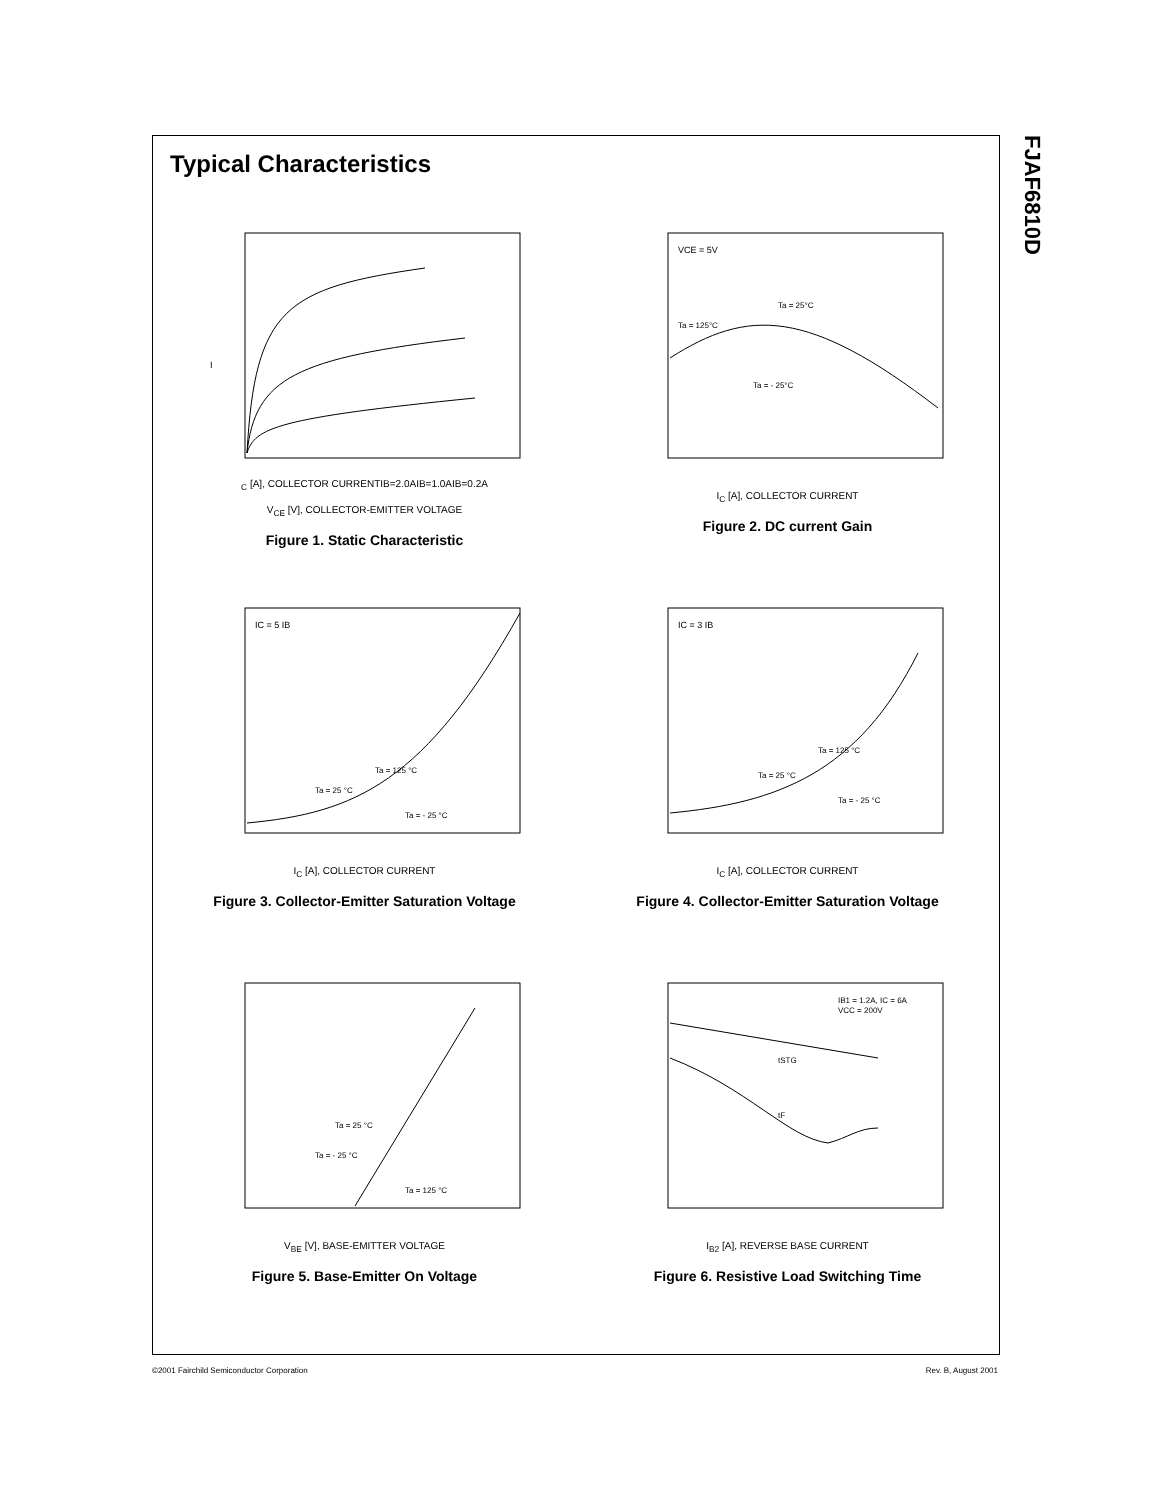Typical Characteristics
IC [A], COLLECTOR CURRENT
IB=2.0A
IB=1.0A
IB=0.2A
V<sub>CE</sub> [V], COLLECTOR-EMITTER VOLTAGE
Figure 1. Static Characteristic
VCE = 5V
Ta = 125°C
Ta = 25°C
Ta = - 25°C
I<sub>C</sub> [A], COLLECTOR CURRENT
Figure 2. DC current Gain
IC = 5 IB
Ta = 125 °C
Ta = 25 °C
Ta = - 25 °C
I<sub>C</sub> [A], COLLECTOR CURRENT
Figure 3. Collector-Emitter Saturation Voltage
IC = 3 IB
Ta = 125 °C
Ta = 25 °C
Ta = - 25 °C
I<sub>C</sub> [A], COLLECTOR CURRENT
Figure 4. Collector-Emitter Saturation Voltage
Ta = 25 °C
Ta = - 25 °C
Ta = 125 °C
V<sub>BE</sub> [V], BASE-EMITTER VOLTAGE
Figure 5. Base-Emitter On Voltage
IB1 = 1.2A, IC = 6A
VCC = 200V
tSTG
tF
I<sub>B2</sub> [A], REVERSE BASE CURRENT
Figure 6. Resistive Load Switching Time
FJAF6810D
©2001 Fairchild Semiconductor Corporation Rev. B, August 2001